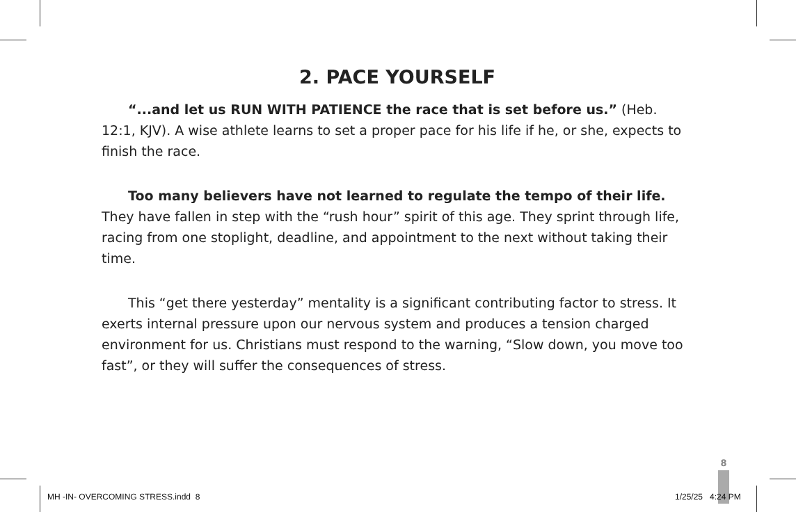2. PACE YOURSELF
“...and let us RUN WITH PATIENCE the race that is set before us.” (Heb. 12:1, KJV). A wise athlete learns to set a proper pace for his life if he, or she, expects to finish the race.
Too many believers have not learned to regulate the tempo of their life. They have fallen in step with the “rush hour” spirit of this age. They sprint through life, racing from one stoplight, deadline, and appointment to the next without taking their time.
This “get there yesterday” mentality is a significant contributing factor to stress. It exerts internal pressure upon our nervous system and produces a tension charged environment for us. Christians must respond to the warning, “Slow down, you move too fast”, or they will suffer the consequences of stress.
8
MH -IN- OVERCOMING STRESS.indd 8
1/25/25 4:24 PM